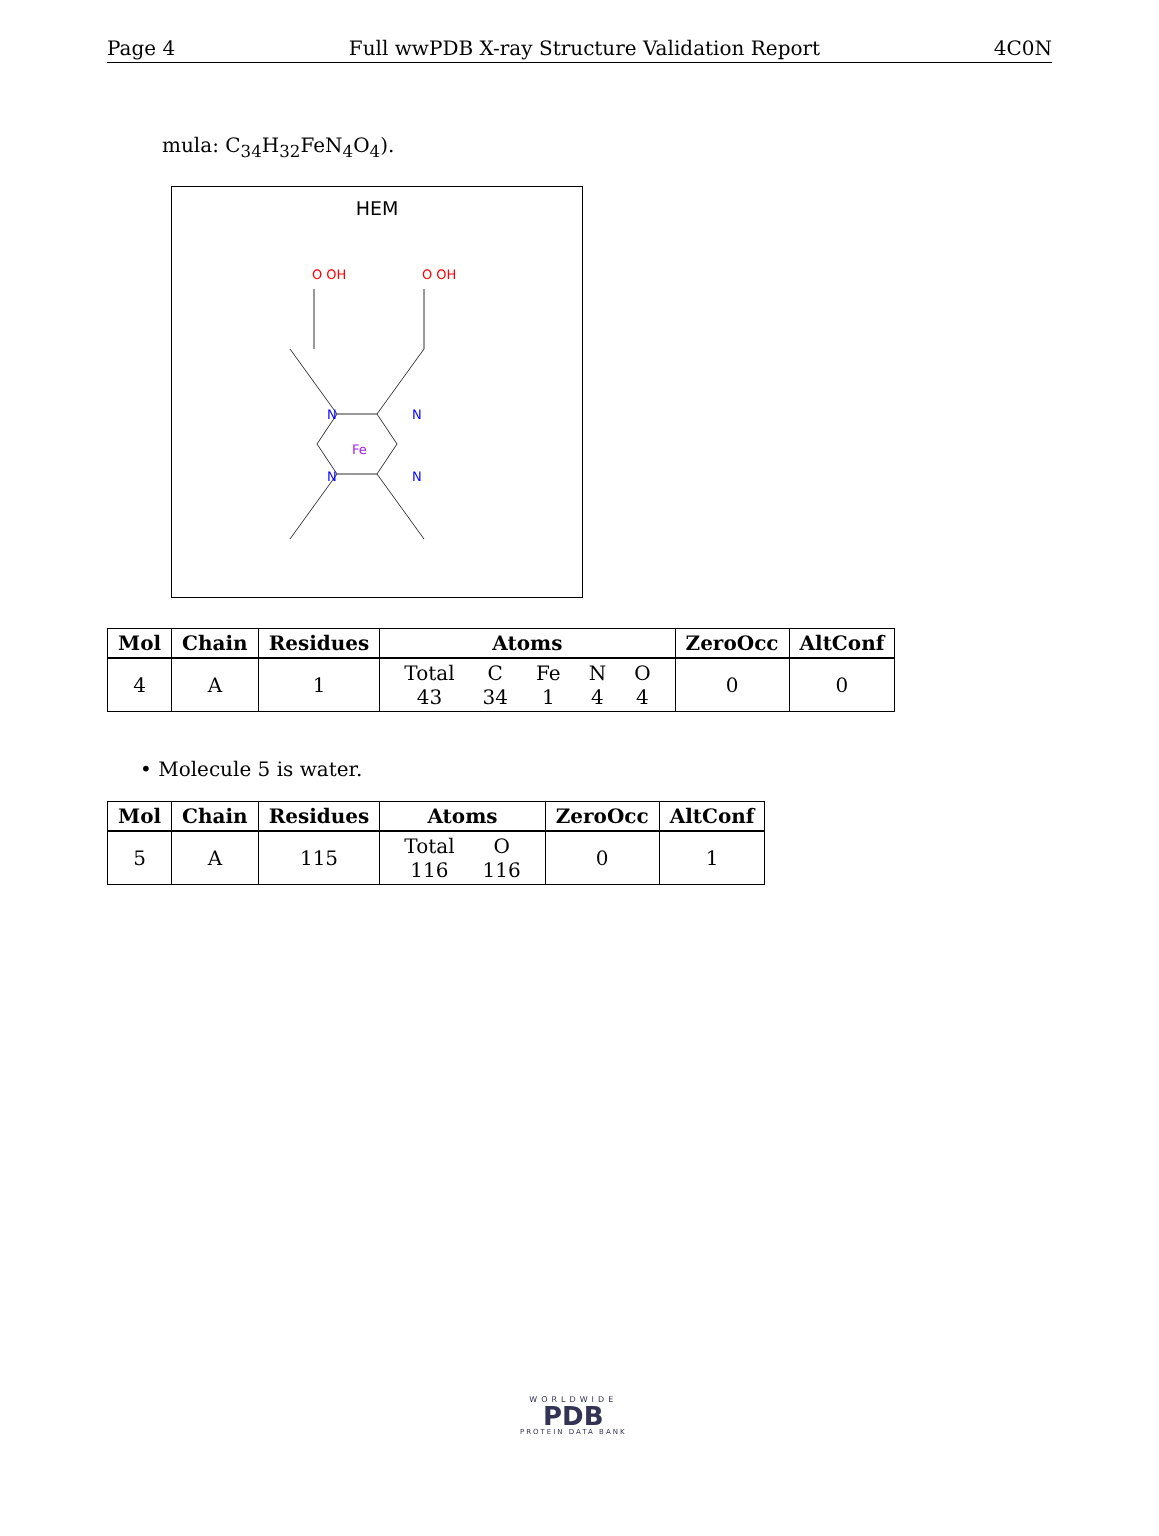Page 4 Full wwPDB X-ray Structure Validation Report 4C0N
mula: C<sub>34</sub>H<sub>32</sub>FeN<sub>4</sub>O<sub>4</sub>).
HEM
Fe
N
N
N
N
O OH
O OH
| Mol | Chain | Residues | Atoms | ZeroOcc | AltConf |
| --- | --- | --- | --- | --- | --- |
| 4 | A | 1 | / Total / C / Fe / N / O / / 43 / 34 / 1 / 4 / 4 / | 0 | 0 |
• Molecule 5 is water.
| Mol | Chain | Residues | Atoms | ZeroOcc | AltConf |
| --- | --- | --- | --- | --- | --- |
| 5 | A | 115 | / Total / O / / 116 / 116 / | 0 | 1 |
WORLDWIDE
PDB
PROTEIN DATA BANK